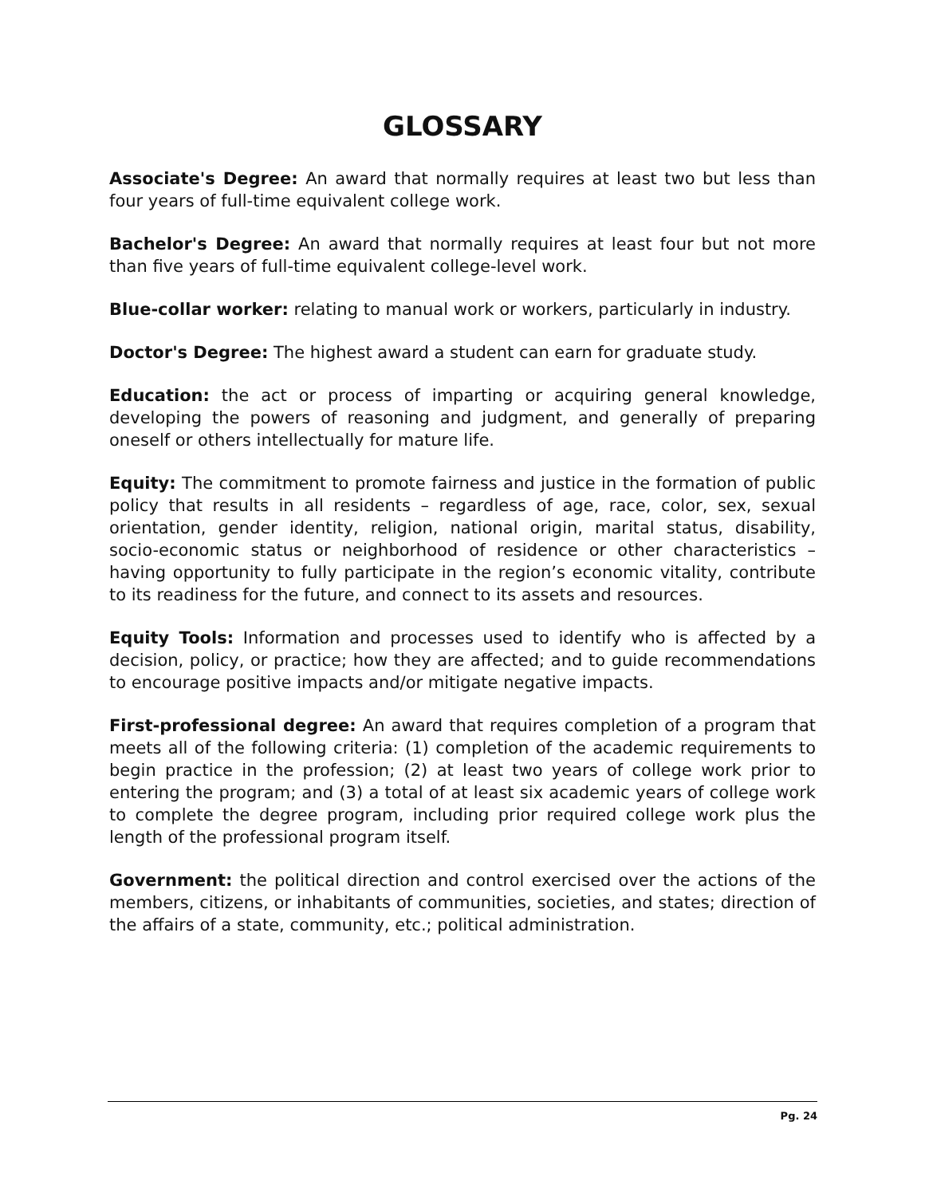GLOSSARY
Associate's Degree: An award that normally requires at least two but less than four years of full-time equivalent college work.
Bachelor's Degree: An award that normally requires at least four but not more than five years of full-time equivalent college-level work.
Blue-collar worker: relating to manual work or workers, particularly in industry.
Doctor's Degree: The highest award a student can earn for graduate study.
Education: the act or process of imparting or acquiring general knowledge, developing the powers of reasoning and judgment, and generally of preparing oneself or others intellectually for mature life.
Equity: The commitment to promote fairness and justice in the formation of public policy that results in all residents – regardless of age, race, color, sex, sexual orientation, gender identity, religion, national origin, marital status, disability, socio-economic status or neighborhood of residence or other characteristics – having opportunity to fully participate in the region’s economic vitality, contribute to its readiness for the future, and connect to its assets and resources.
Equity Tools: Information and processes used to identify who is affected by a decision, policy, or practice; how they are affected; and to guide recommendations to encourage positive impacts and/or mitigate negative impacts.
First-professional degree: An award that requires completion of a program that meets all of the following criteria: (1) completion of the academic requirements to begin practice in the profession; (2) at least two years of college work prior to entering the program; and (3) a total of at least six academic years of college work to complete the degree program, including prior required college work plus the length of the professional program itself.
Government: the political direction and control exercised over the actions of the members, citizens, or inhabitants of communities, societies, and states; direction of the affairs of a state, community, etc.; political administration.
Pg. 24